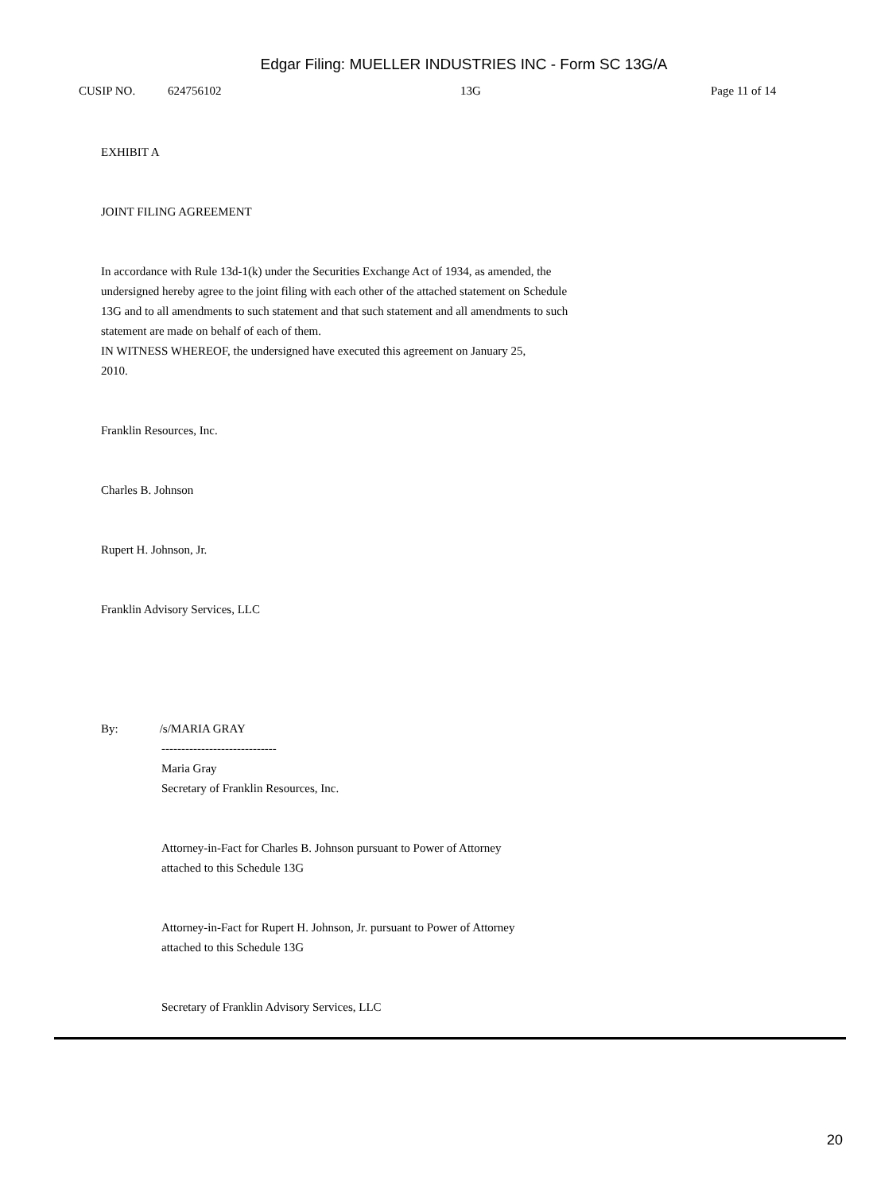Edgar Filing: MUELLER INDUSTRIES INC - Form SC 13G/A
CUSIP NO. 624756102 13G Page 11 of 14
EXHIBIT A
JOINT FILING AGREEMENT
In accordance with Rule 13d-1(k) under the Securities Exchange Act of 1934, as amended, the undersigned hereby agree to the joint filing with each other of the attached statement on Schedule 13G and to all amendments to such statement and that such statement and all amendments to such statement are made on behalf of each of them.
IN WITNESS WHEREOF, the undersigned have executed this agreement on January 25, 2010.
Franklin Resources, Inc.
Charles B. Johnson
Rupert H. Johnson, Jr.
Franklin Advisory Services, LLC
By: /s/MARIA GRAY
-----------------------------
Maria Gray
Secretary of Franklin Resources, Inc.
Attorney-in-Fact for Charles B. Johnson pursuant to Power of Attorney
attached to this Schedule 13G
Attorney-in-Fact for Rupert H. Johnson, Jr. pursuant to Power of Attorney
attached to this Schedule 13G
Secretary of Franklin Advisory Services, LLC
20